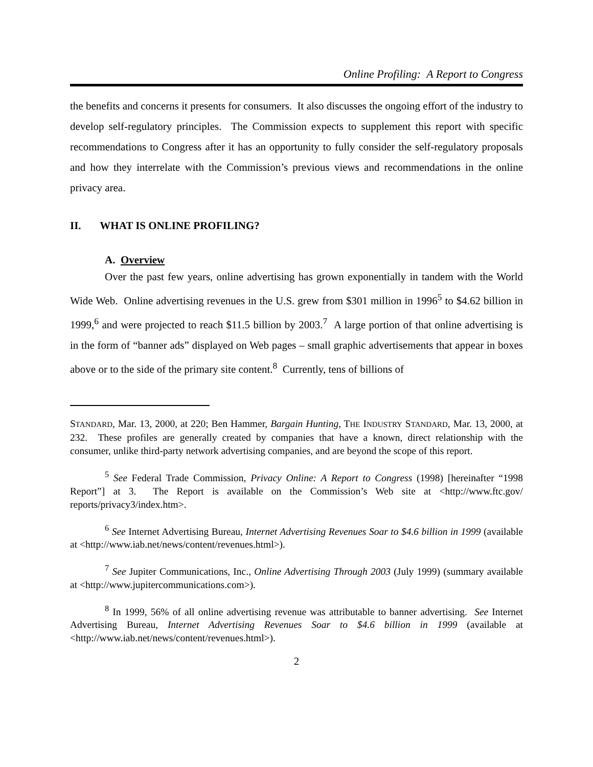Online Profiling: A Report to Congress
the benefits and concerns it presents for consumers. It also discusses the ongoing effort of the industry to develop self-regulatory principles. The Commission expects to supplement this report with specific recommendations to Congress after it has an opportunity to fully consider the self-regulatory proposals and how they interrelate with the Commission’s previous views and recommendations in the online privacy area.
II. WHAT IS ONLINE PROFILING?
A. Overview
Over the past few years, online advertising has grown exponentially in tandem with the World Wide Web. Online advertising revenues in the U.S. grew from $301 million in 1996<sup>5</sup> to $4.62 billion in 1999,<sup>6</sup> and were projected to reach $11.5 billion by 2003.<sup>7</sup> A large portion of that online advertising is in the form of “banner ads” displayed on Web pages – small graphic advertisements that appear in boxes above or to the side of the primary site content.<sup>8</sup> Currently, tens of billions of
STANDARD, Mar. 13, 2000, at 220; Ben Hammer, Bargain Hunting, THE INDUSTRY STANDARD, Mar. 13, 2000, at 232. These profiles are generally created by companies that have a known, direct relationship with the consumer, unlike third-party network advertising companies, and are beyond the scope of this report.
<sup>5</sup> See Federal Trade Commission, Privacy Online: A Report to Congress (1998) [hereinafter “1998 Report”] at 3. The Report is available on the Commission’s Web site at <http://www.ftc.gov/ reports/privacy3/index.htm>.
<sup>6</sup> See Internet Advertising Bureau, Internet Advertising Revenues Soar to $4.6 billion in 1999 (available at <http://www.iab.net/news/content/revenues.html>).
<sup>7</sup> See Jupiter Communications, Inc., Online Advertising Through 2003 (July 1999) (summary available at <http://www.jupitercommunications.com>).
<sup>8</sup> In 1999, 56% of all online advertising revenue was attributable to banner advertising. See Internet Advertising Bureau, Internet Advertising Revenues Soar to $4.6 billion in 1999 (available at <http://www.iab.net/news/content/revenues.html>).
2